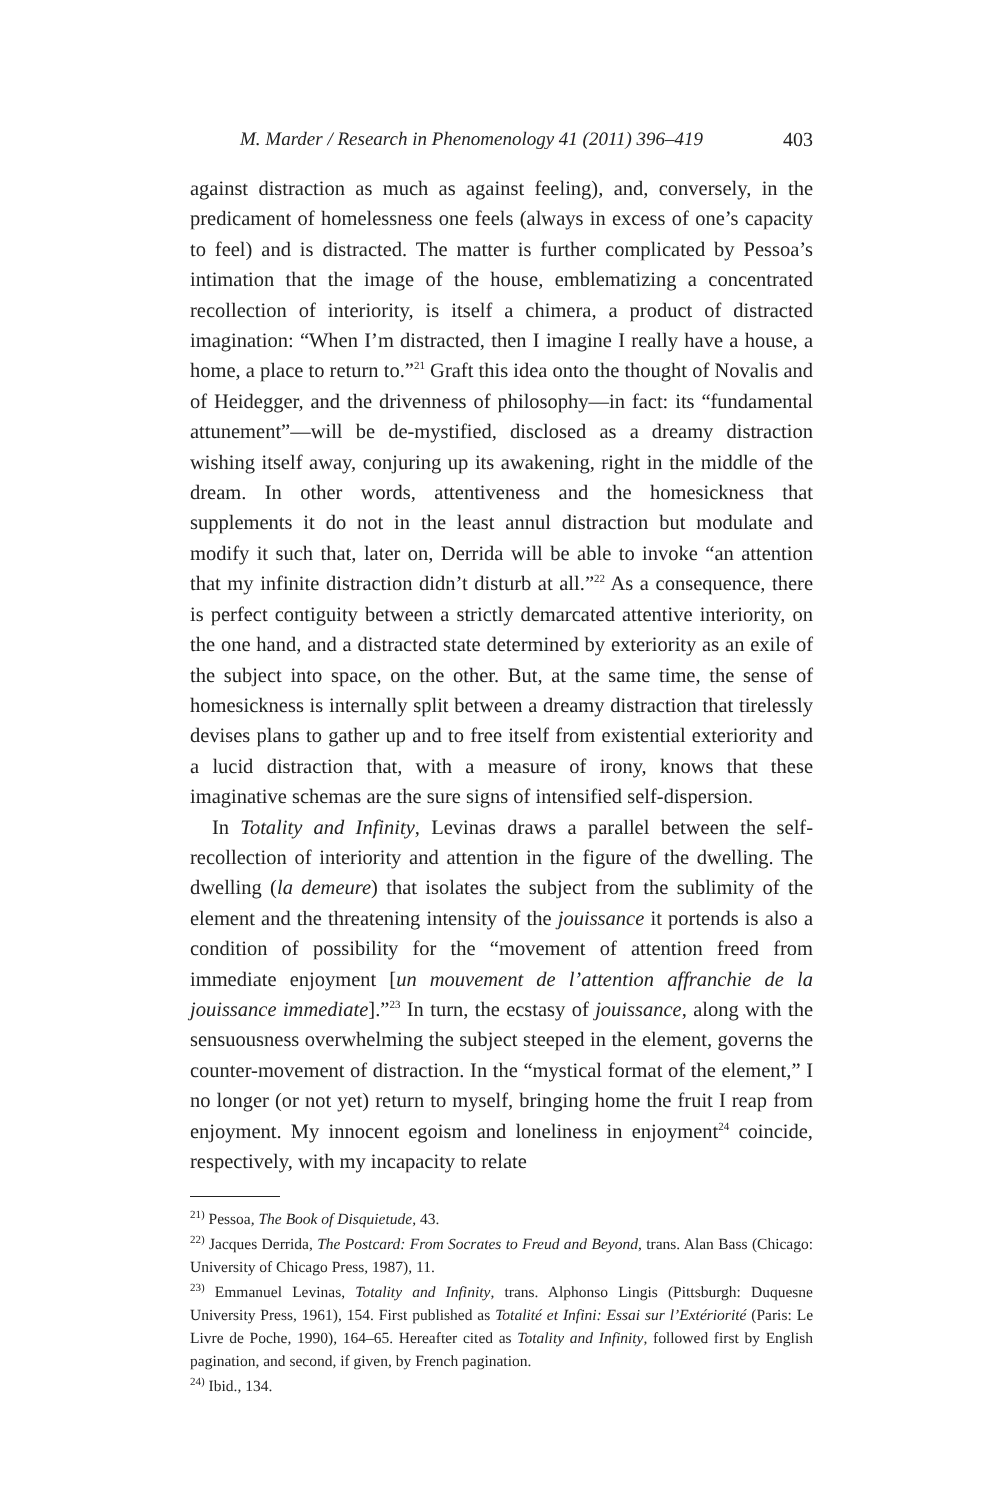M. Marder / Research in Phenomenology 41 (2011) 396–419 403
against distraction as much as against feeling), and, conversely, in the predicament of homelessness one feels (always in excess of one’s capacity to feel) and is distracted. The matter is further complicated by Pessoa’s intimation that the image of the house, emblematizing a concentrated recollection of interiority, is itself a chimera, a product of distracted imagination: “When I’m distracted, then I imagine I really have a house, a home, a place to return to.”<sup>21</sup> Graft this idea onto the thought of Novalis and of Heidegger, and the drivenness of philosophy—in fact: its “fundamental attunement”—will be de-mystified, disclosed as a dreamy distraction wishing itself away, conjuring up its awakening, right in the middle of the dream. In other words, attentiveness and the homesickness that supplements it do not in the least annul distraction but modulate and modify it such that, later on, Derrida will be able to invoke “an attention that my infinite distraction didn’t disturb at all.”<sup>22</sup> As a consequence, there is perfect contiguity between a strictly demarcated attentive interiority, on the one hand, and a distracted state determined by exteriority as an exile of the subject into space, on the other. But, at the same time, the sense of homesickness is internally split between a dreamy distraction that tirelessly devises plans to gather up and to free itself from existential exteriority and a lucid distraction that, with a measure of irony, knows that these imaginative schemas are the sure signs of intensified self-dispersion.
In Totality and Infinity, Levinas draws a parallel between the self-recollection of interiority and attention in the figure of the dwelling. The dwelling (la demeure) that isolates the subject from the sublimity of the element and the threatening intensity of the jouissance it portends is also a condition of possibility for the “movement of attention freed from immediate enjoyment [un mouvement de l’attention affranchie de la jouissance immediate].”<sup>23</sup> In turn, the ecstasy of jouissance, along with the sensuousness overwhelming the subject steeped in the element, governs the counter-movement of distraction. In the “mystical format of the element,” I no longer (or not yet) return to myself, bringing home the fruit I reap from enjoyment. My innocent egoism and loneliness in enjoyment<sup>24</sup> coincide, respectively, with my incapacity to relate
<sup>21)</sup> Pessoa, The Book of Disquietude, 43.
<sup>22)</sup> Jacques Derrida, The Postcard: From Socrates to Freud and Beyond, trans. Alan Bass (Chicago: University of Chicago Press, 1987), 11.
<sup>23)</sup> Emmanuel Levinas, Totality and Infinity, trans. Alphonso Lingis (Pittsburgh: Duquesne University Press, 1961), 154. First published as Totalité et Infini: Essai sur l’Extériorité (Paris: Le Livre de Poche, 1990), 164–65. Hereafter cited as Totality and Infinity, followed first by English pagination, and second, if given, by French pagination.
<sup>24)</sup> Ibid., 134.